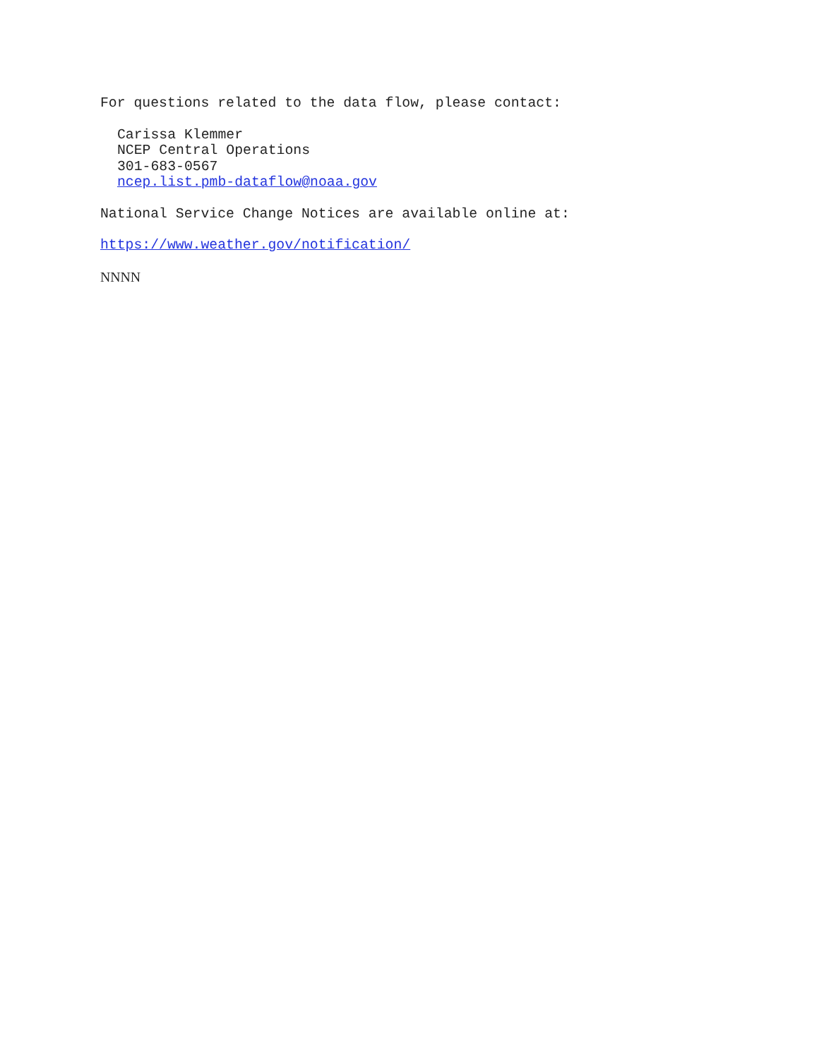For questions related to the data flow, please contact:
Carissa Klemmer
NCEP Central Operations
301-683-0567
ncep.list.pmb-dataflow@noaa.gov
National Service Change Notices are available online at:
https://www.weather.gov/notification/
NNNN